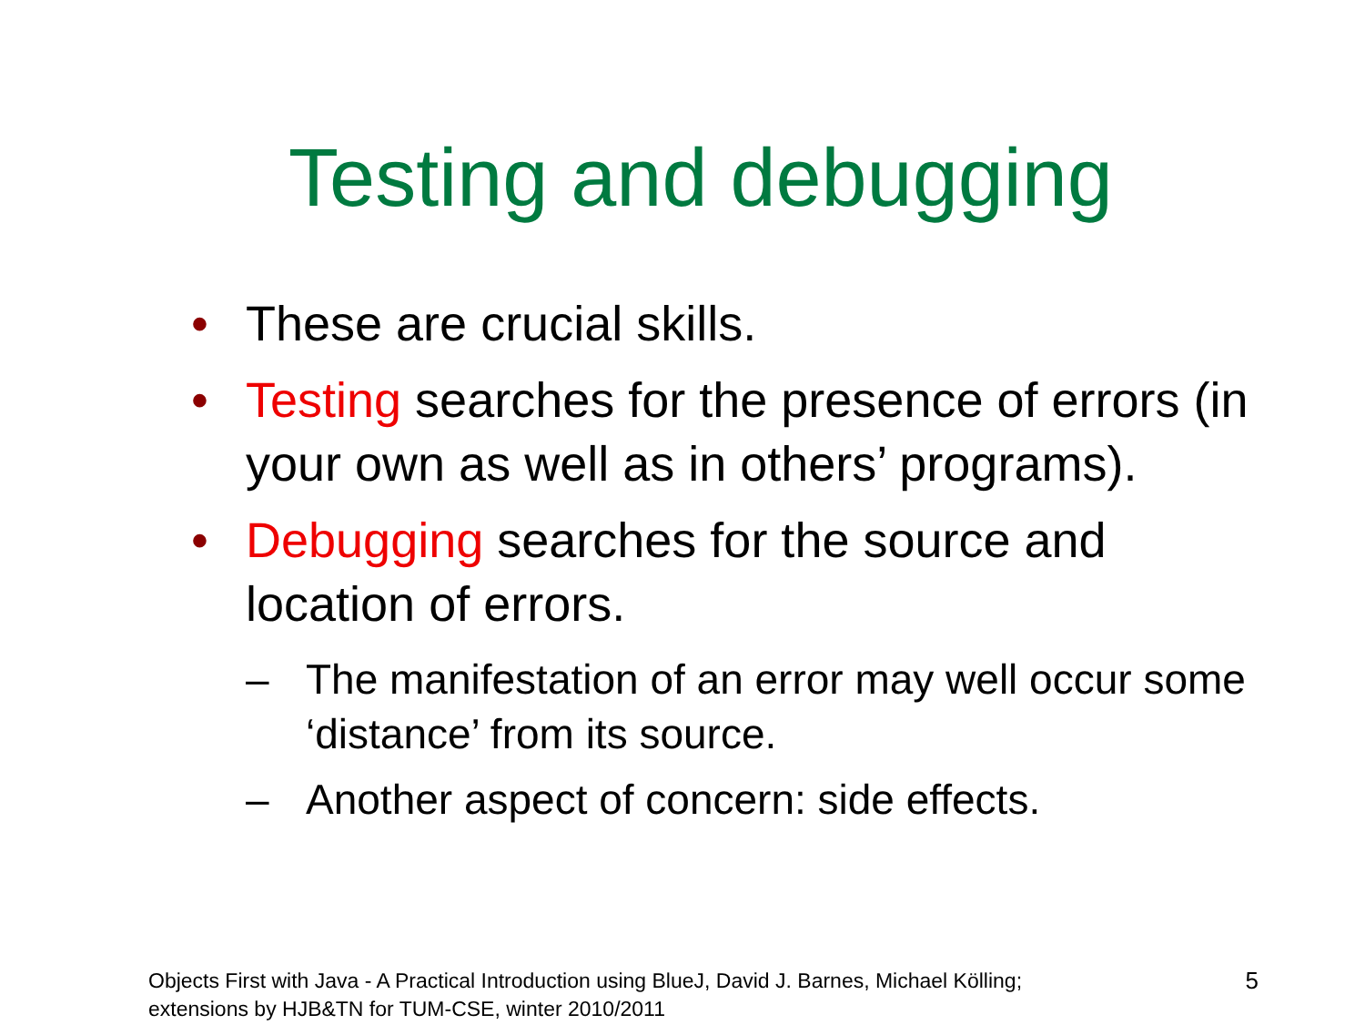Testing and debugging
• These are crucial skills.
• Testing searches for the presence of errors (in your own as well as in others’ programs).
• Debugging searches for the source and location of errors.
– The manifestation of an error may well occur some ‘distance’ from its source.
– Another aspect of concern: side effects.
Objects First with Java - A Practical Introduction using BlueJ, David J. Barnes, Michael Kölling;
extensions by HJB&TN for TUM-CSE, winter 2010/2011
5